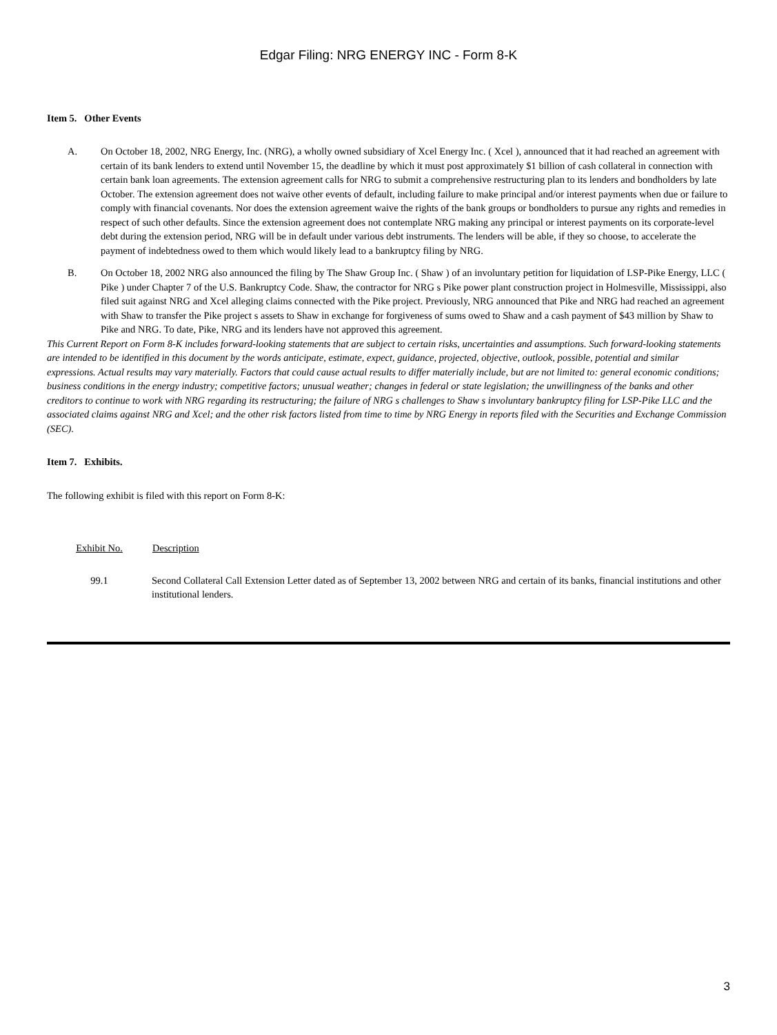Edgar Filing: NRG ENERGY INC - Form 8-K
Item 5. Other Events
A. On October 18, 2002, NRG Energy, Inc. (NRG), a wholly owned subsidiary of Xcel Energy Inc. ( Xcel ), announced that it had reached an agreement with certain of its bank lenders to extend until November 15, the deadline by which it must post approximately $1 billion of cash collateral in connection with certain bank loan agreements. The extension agreement calls for NRG to submit a comprehensive restructuring plan to its lenders and bondholders by late October. The extension agreement does not waive other events of default, including failure to make principal and/or interest payments when due or failure to comply with financial covenants. Nor does the extension agreement waive the rights of the bank groups or bondholders to pursue any rights and remedies in respect of such other defaults. Since the extension agreement does not contemplate NRG making any principal or interest payments on its corporate-level debt during the extension period, NRG will be in default under various debt instruments. The lenders will be able, if they so choose, to accelerate the payment of indebtedness owed to them which would likely lead to a bankruptcy filing by NRG.
B. On October 18, 2002 NRG also announced the filing by The Shaw Group Inc. ( Shaw ) of an involuntary petition for liquidation of LSP-Pike Energy, LLC ( Pike ) under Chapter 7 of the U.S. Bankruptcy Code. Shaw, the contractor for NRG s Pike power plant construction project in Holmesville, Mississippi, also filed suit against NRG and Xcel alleging claims connected with the Pike project. Previously, NRG announced that Pike and NRG had reached an agreement with Shaw to transfer the Pike project s assets to Shaw in exchange for forgiveness of sums owed to Shaw and a cash payment of $43 million by Shaw to Pike and NRG. To date, Pike, NRG and its lenders have not approved this agreement.
This Current Report on Form 8-K includes forward-looking statements that are subject to certain risks, uncertainties and assumptions. Such forward-looking statements are intended to be identified in this document by the words anticipate, estimate, expect, guidance, projected, objective, outlook, possible, potential and similar expressions. Actual results may vary materially. Factors that could cause actual results to differ materially include, but are not limited to: general economic conditions; business conditions in the energy industry; competitive factors; unusual weather; changes in federal or state legislation; the unwillingness of the banks and other creditors to continue to work with NRG regarding its restructuring; the failure of NRG s challenges to Shaw s involuntary bankruptcy filing for LSP-Pike LLC and the associated claims against NRG and Xcel; and the other risk factors listed from time to time by NRG Energy in reports filed with the Securities and Exchange Commission (SEC).
Item 7. Exhibits.
The following exhibit is filed with this report on Form 8-K:
| Exhibit No. | Description |
| --- | --- |
| 99.1 | Second Collateral Call Extension Letter dated as of September 13, 2002 between NRG and certain of its banks, financial institutions and other institutional lenders. |
3